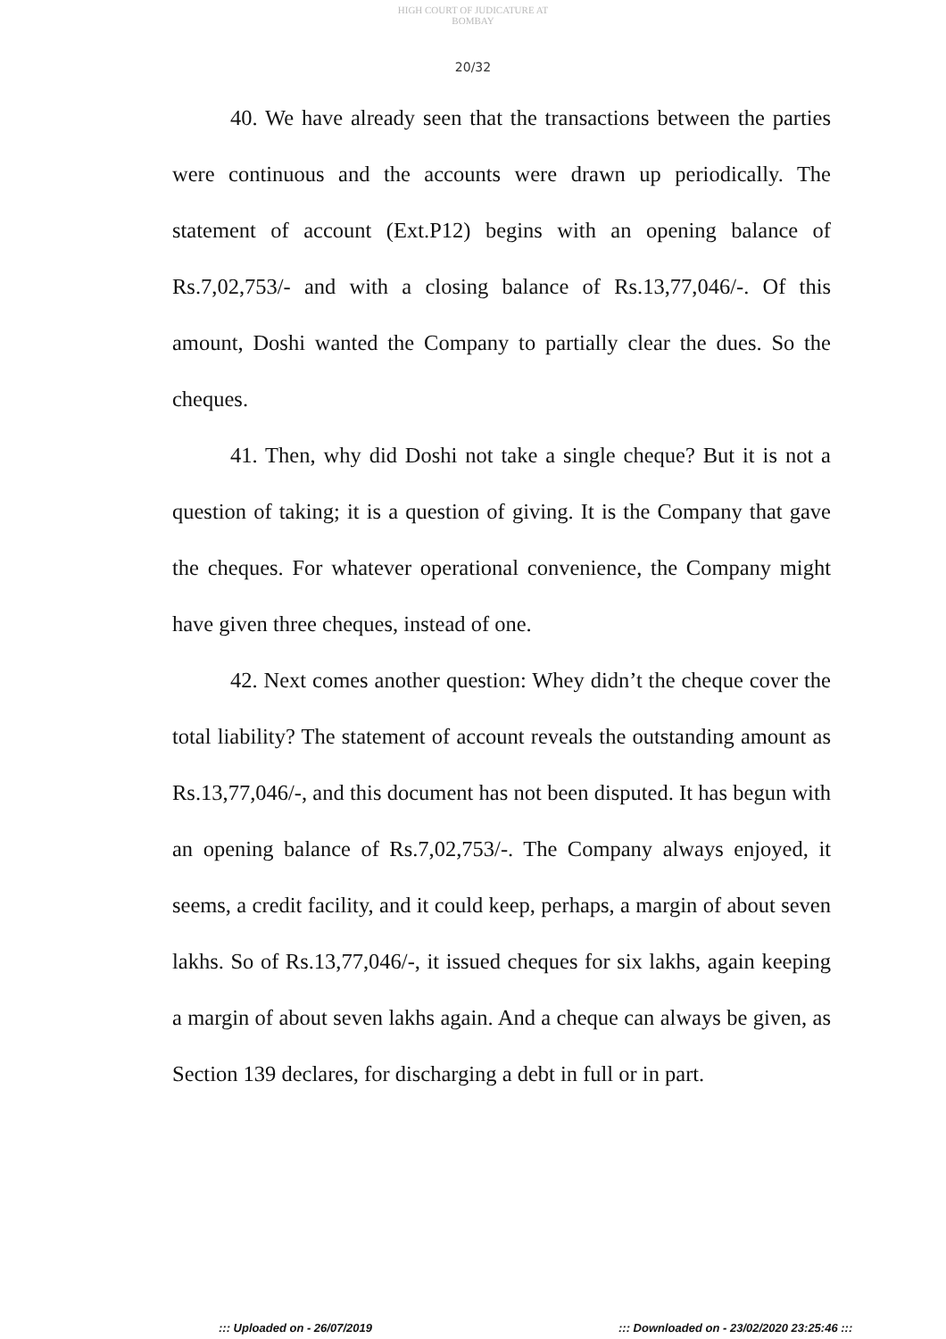HIGH COURT OF JUDICATURE AT BOMBAY
20/32
40. We have already seen that the transactions between the parties were continuous and the accounts were drawn up periodically. The statement of account (Ext.P12) begins with an opening balance of Rs.7,02,753/- and with a closing balance of Rs.13,77,046/-. Of this amount, Doshi wanted the Company to partially clear the dues. So the cheques.
41. Then, why did Doshi not take a single cheque? But it is not a question of taking; it is a question of giving. It is the Company that gave the cheques. For whatever operational convenience, the Company might have given three cheques, instead of one.
42. Next comes another question: Whey didn’t the cheque cover the total liability? The statement of account reveals the outstanding amount as Rs.13,77,046/-, and this document has not been disputed. It has begun with an opening balance of Rs.7,02,753/-. The Company always enjoyed, it seems, a credit facility, and it could keep, perhaps, a margin of about seven lakhs. So of Rs.13,77,046/-, it issued cheques for six lakhs, again keeping a margin of about seven lakhs again. And a cheque can always be given, as Section 139 declares, for discharging a debt in full or in part.
::: Uploaded on - 26/07/2019 ::: Downloaded on - 23/02/2020 23:25:46 :::